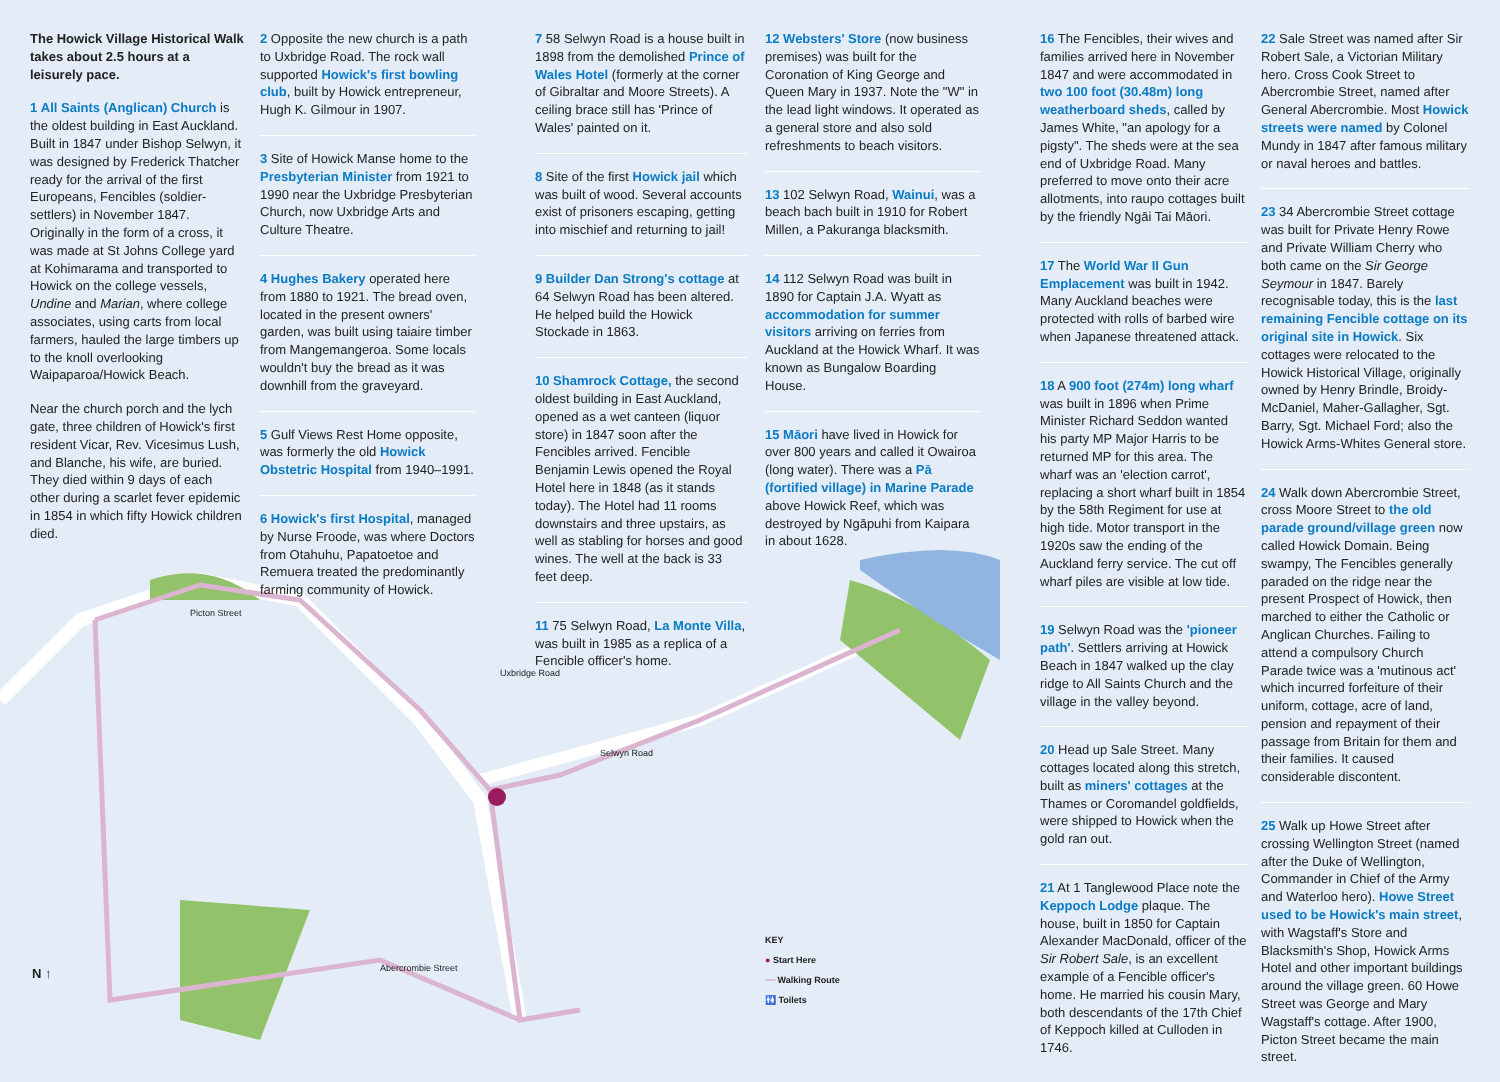The Howick Village Historical Walk takes about 2.5 hours at a leisurely pace.
1 All Saints (Anglican) Church is the oldest building in East Auckland. Built in 1847 under Bishop Selwyn, it was designed by Frederick Thatcher ready for the arrival of the first Europeans, Fencibles (soldier-settlers) in November 1847. Originally in the form of a cross, it was made at St Johns College yard at Kohimarama and transported to Howick on the college vessels, Undine and Marian, where college associates, using carts from local farmers, hauled the large timbers up to the knoll overlooking Waipaparoa/Howick Beach.
Near the church porch and the lych gate, three children of Howick's first resident Vicar, Rev. Vicesimus Lush, and Blanche, his wife, are buried. They died within 9 days of each other during a scarlet fever epidemic in 1854 in which fifty Howick children died.
2 Opposite the new church is a path to Uxbridge Road. The rock wall supported Howick's first bowling club, built by Howick entrepreneur, Hugh K. Gilmour in 1907.
3 Site of Howick Manse home to the Presbyterian Minister from 1921 to 1990 near the Uxbridge Presbyterian Church, now Uxbridge Arts and Culture Theatre.
4 Hughes Bakery operated here from 1880 to 1921. The bread oven, located in the present owners' garden, was built using taiaire timber from Mangemangeroa. Some locals wouldn't buy the bread as it was downhill from the graveyard.
5 Gulf Views Rest Home opposite, was formerly the old Howick Obstetric Hospital from 1940–1991.
6 Howick's first Hospital, managed by Nurse Froode, was where Doctors from Otahuhu, Papatoetoe and Remuera treated the predominantly farming community of Howick.
7 58 Selwyn Road is a house built in 1898 from the demolished Prince of Wales Hotel (formerly at the corner of Gibraltar and Moore Streets). A ceiling brace still has 'Prince of Wales' painted on it.
8 Site of the first Howick jail which was built of wood. Several accounts exist of prisoners escaping, getting into mischief and returning to jail!
9 Builder Dan Strong's cottage at 64 Selwyn Road has been altered. He helped build the Howick Stockade in 1863.
10 Shamrock Cottage, the second oldest building in East Auckland, opened as a wet canteen (liquor store) in 1847 soon after the Fencibles arrived. Fencible Benjamin Lewis opened the Royal Hotel here in 1848 (as it stands today). The Hotel had 11 rooms downstairs and three upstairs, as well as stabling for horses and good wines. The well at the back is 33 feet deep.
11 75 Selwyn Road, La Monte Villa, was built in 1985 as a replica of a Fencible officer's home.
12 Websters' Store (now business premises) was built for the Coronation of King George and Queen Mary in 1937. Note the "W" in the lead light windows. It operated as a general store and also sold refreshments to beach visitors.
13 102 Selwyn Road, Wainui, was a beach bach built in 1910 for Robert Millen, a Pakuranga blacksmith.
14 112 Selwyn Road was built in 1890 for Captain J.A. Wyatt as accommodation for summer visitors arriving on ferries from Auckland at the Howick Wharf. It was known as Bungalow Boarding House.
15 Māori have lived in Howick for over 800 years and called it Owairoa (long water). There was a Pā (fortified village) in Marine Parade above Howick Reef, which was destroyed by Ngāpuhi from Kaipara in about 1628.
KEY
● Start Here
━━ Walking Route
🚻 Toilets
16 The Fencibles, their wives and families arrived here in November 1847 and were accommodated in two 100 foot (30.48m) long weatherboard sheds, called by James White, "an apology for a pigsty". The sheds were at the sea end of Uxbridge Road. Many preferred to move onto their acre allotments, into raupo cottages built by the friendly Ngāi Tai Māori.
17 The World War II Gun Emplacement was built in 1942. Many Auckland beaches were protected with rolls of barbed wire when Japanese threatened attack.
18 A 900 foot (274m) long wharf was built in 1896 when Prime Minister Richard Seddon wanted his party MP Major Harris to be returned MP for this area. The wharf was an 'election carrot', replacing a short wharf built in 1854 by the 58th Regiment for use at high tide. Motor transport in the 1920s saw the ending of the Auckland ferry service. The cut off wharf piles are visible at low tide.
19 Selwyn Road was the 'pioneer path'. Settlers arriving at Howick Beach in 1847 walked up the clay ridge to All Saints Church and the village in the valley beyond.
20 Head up Sale Street. Many cottages located along this stretch, built as miners' cottages at the Thames or Coromandel goldfields, were shipped to Howick when the gold ran out.
21 At 1 Tanglewood Place note the Keppoch Lodge plaque. The house, built in 1850 for Captain Alexander MacDonald, officer of the Sir Robert Sale, is an excellent example of a Fencible officer's home. He married his cousin Mary, both descendants of the 17th Chief of Keppoch killed at Culloden in 1746.
22 Sale Street was named after Sir Robert Sale, a Victorian Military hero. Cross Cook Street to Abercrombie Street, named after General Abercrombie. Most Howick streets were named by Colonel Mundy in 1847 after famous military or naval heroes and battles.
23 34 Abercrombie Street cottage was built for Private Henry Rowe and Private William Cherry who both came on the Sir George Seymour in 1847. Barely recognisable today, this is the last remaining Fencible cottage on its original site in Howick. Six cottages were relocated to the Howick Historical Village, originally owned by Henry Brindle, Broidy-McDaniel, Maher-Gallagher, Sgt. Barry, Sgt. Michael Ford; also the Howick Arms-Whites General store.
24 Walk down Abercrombie Street, cross Moore Street to the old parade ground/village green now called Howick Domain. Being swampy, The Fencibles generally paraded on the ridge near the present Prospect of Howick, then marched to either the Catholic or Anglican Churches. Failing to attend a compulsory Church Parade twice was a 'mutinous act' which incurred forfeiture of their uniform, cottage, acre of land, pension and repayment of their passage from Britain for them and their families. It caused considerable discontent.
25 Walk up Howe Street after crossing Wellington Street (named after the Duke of Wellington, Commander in Chief of the Army and Waterloo hero). Howe Street used to be Howick's main street, with Wagstaff's Store and Blacksmith's Shop, Howick Arms Hotel and other important buildings around the village green. 60 Howe Street was George and Mary Wagstaff's cottage. After 1900, Picton Street became the main street.
Picton Street
Uxbridge Road
Selwyn Road
Abercrombie Street
N ↑